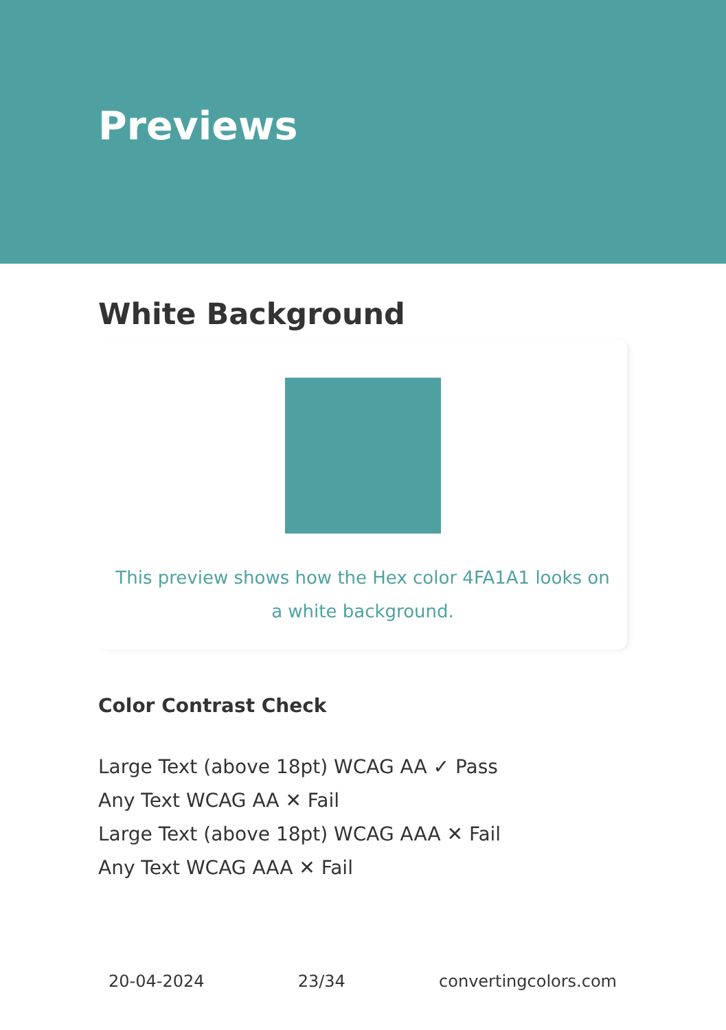Previews
White Background
This preview shows how the Hex color 4FA1A1 looks on
a white background.
Color Contrast Check
Large Text (above 18pt) WCAG AA ✓ Pass
Any Text WCAG AA ✕ Fail
Large Text (above 18pt) WCAG AAA ✕ Fail
Any Text WCAG AAA ✕ Fail
20-04-2024 23/34 convertingcolors.com